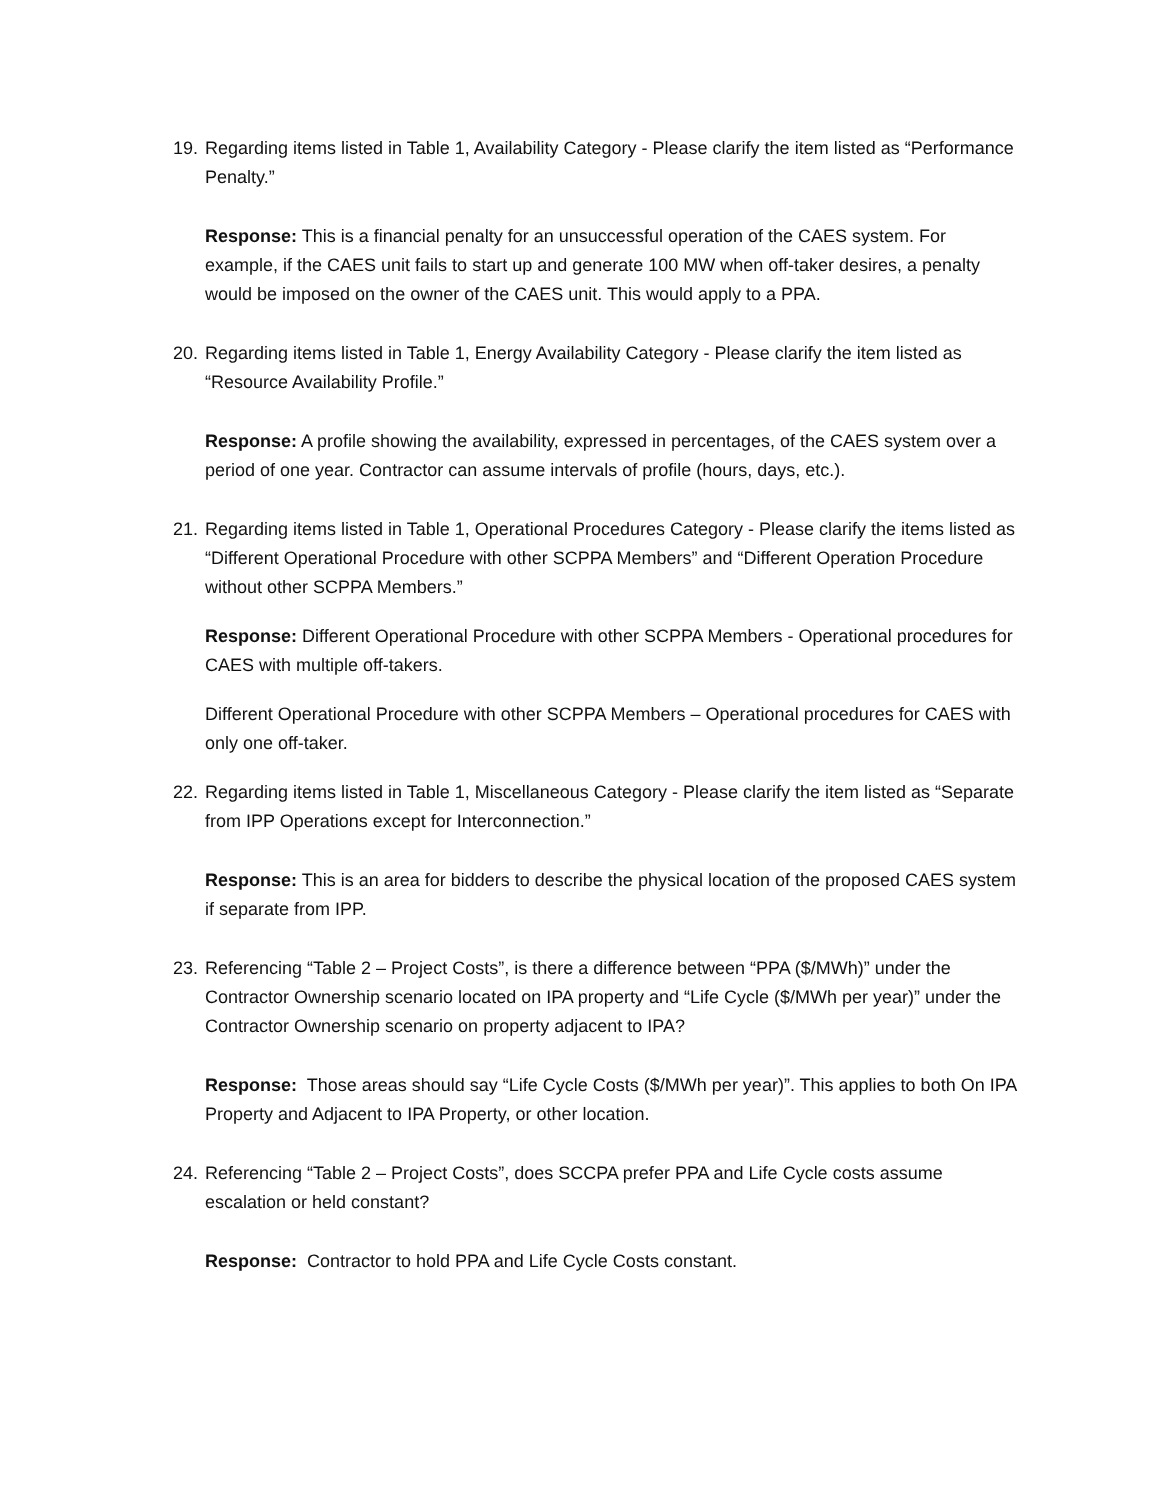19.
Regarding items listed in Table 1, Availability Category - Please clarify the item listed as “Performance Penalty.”
Response: This is a financial penalty for an unsuccessful operation of the CAES system. For example, if the CAES unit fails to start up and generate 100 MW when off-taker desires, a penalty would be imposed on the owner of the CAES unit. This would apply to a PPA.
20.
Regarding items listed in Table 1, Energy Availability Category - Please clarify the item listed as “Resource Availability Profile.”
Response: A profile showing the availability, expressed in percentages, of the CAES system over a period of one year. Contractor can assume intervals of profile (hours, days, etc.).
21.
Regarding items listed in Table 1, Operational Procedures Category - Please clarify the items listed as “Different Operational Procedure with other SCPPA Members” and “Different Operation Procedure without other SCPPA Members.”
Response: Different Operational Procedure with other SCPPA Members - Operational procedures for CAES with multiple off-takers.
Different Operational Procedure with other SCPPA Members – Operational procedures for CAES with only one off-taker.
22.
Regarding items listed in Table 1, Miscellaneous Category - Please clarify the item listed as “Separate from IPP Operations except for Interconnection.”
Response: This is an area for bidders to describe the physical location of the proposed CAES system if separate from IPP.
23.
Referencing “Table 2 – Project Costs”, is there a difference between “PPA ($/MWh)” under the Contractor Ownership scenario located on IPA property and “Life Cycle ($/MWh per year)” under the Contractor Ownership scenario on property adjacent to IPA?
Response: Those areas should say “Life Cycle Costs ($/MWh per year)”. This applies to both On IPA Property and Adjacent to IPA Property, or other location.
24.
Referencing “Table 2 – Project Costs”, does SCCPA prefer PPA and Life Cycle costs assume escalation or held constant?
Response: Contractor to hold PPA and Life Cycle Costs constant.